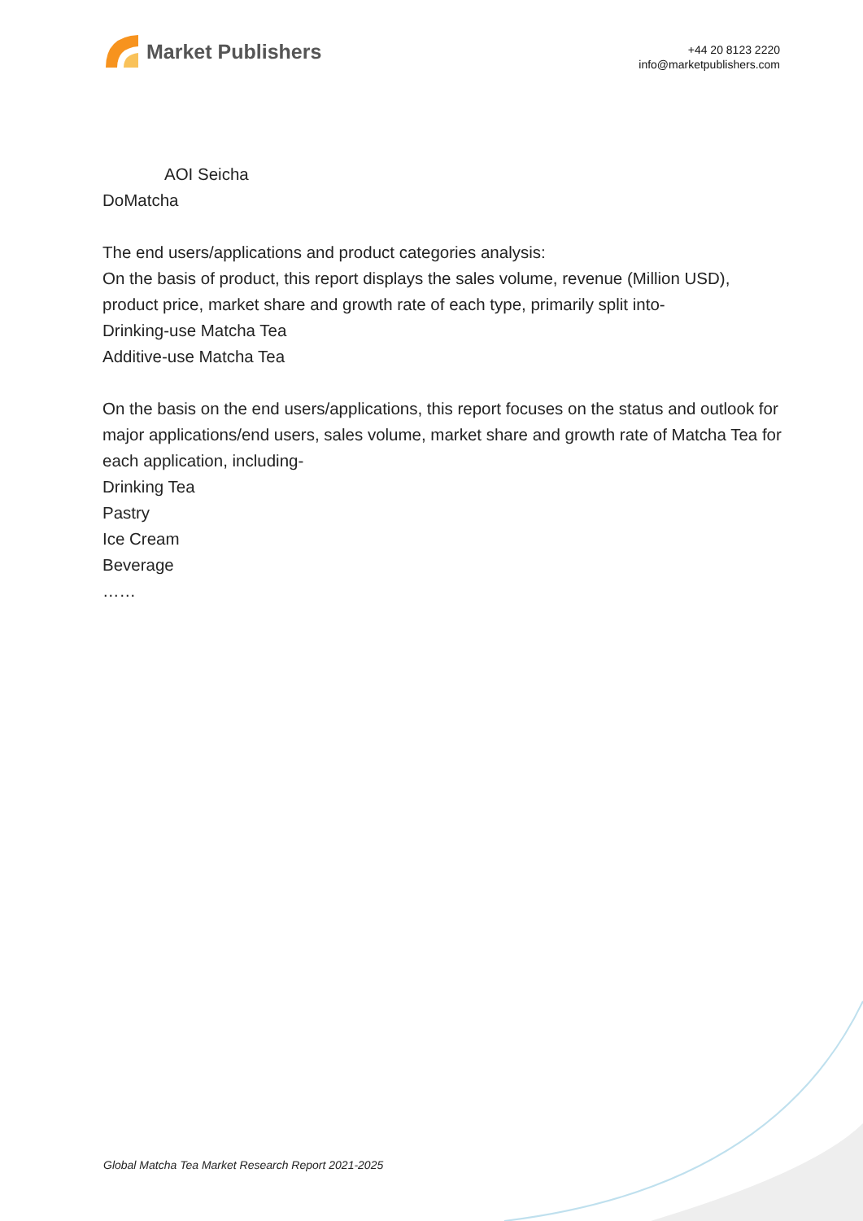Market Publishers
+44 20 8123 2220
info@marketpublishers.com
AOI Seicha
DoMatcha
The end users/applications and product categories analysis:
On the basis of product, this report displays the sales volume, revenue (Million USD), product price, market share and growth rate of each type, primarily split into-
Drinking-use Matcha Tea
Additive-use Matcha Tea
On the basis on the end users/applications, this report focuses on the status and outlook for major applications/end users, sales volume, market share and growth rate of Matcha Tea for each application, including-
Drinking Tea
Pastry
Ice Cream
Beverage
……
Global Matcha Tea Market Research Report 2021-2025